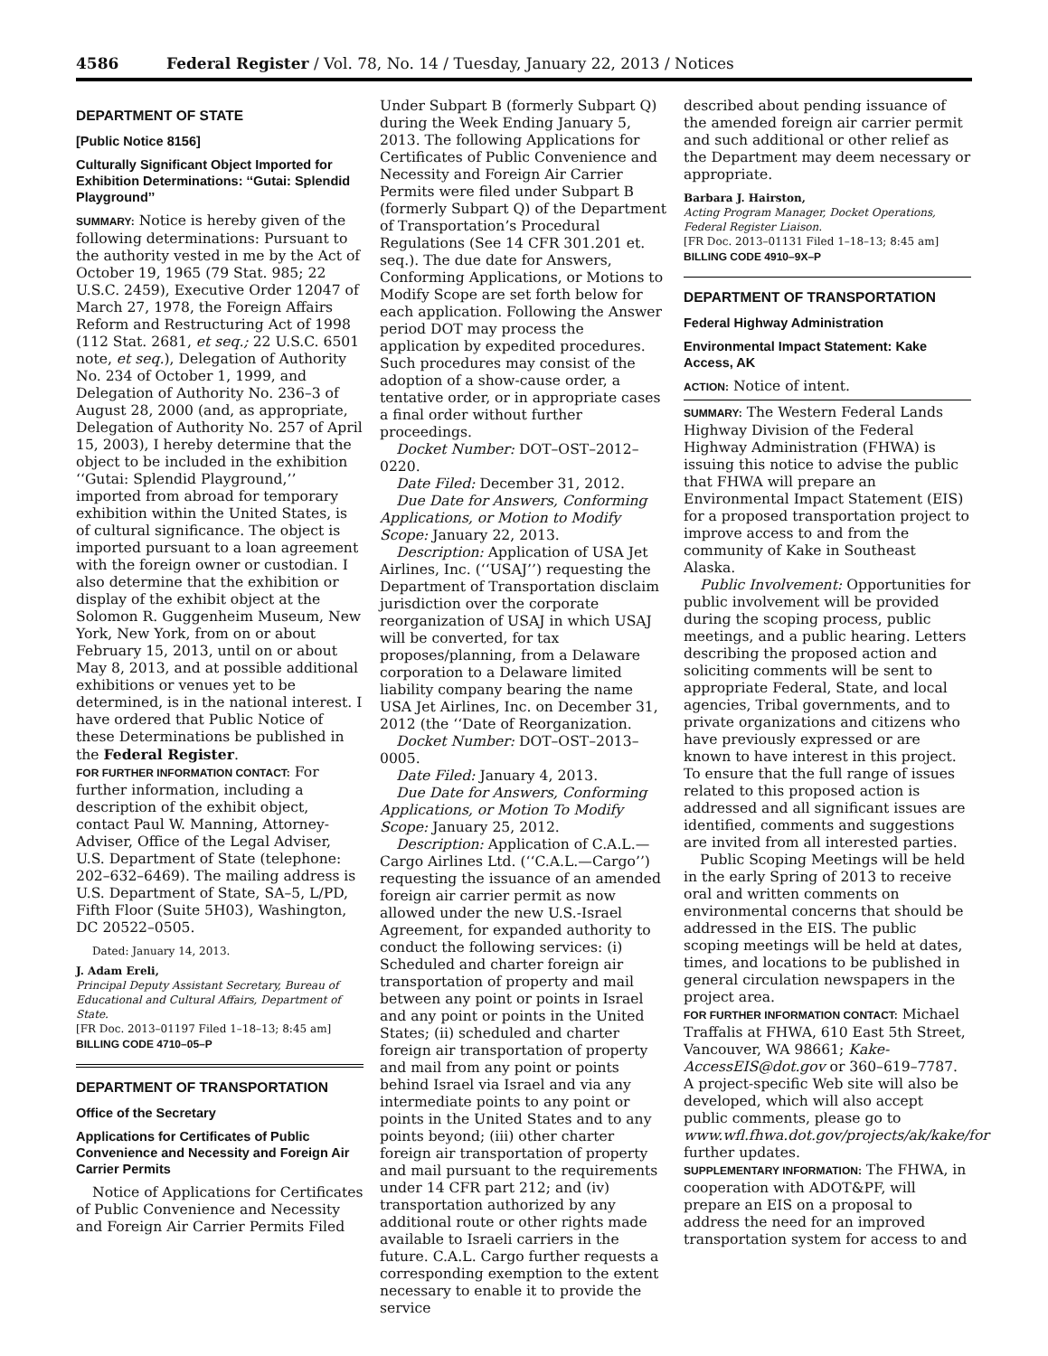4586 Federal Register / Vol. 78, No. 14 / Tuesday, January 22, 2013 / Notices
DEPARTMENT OF STATE
[Public Notice 8156]
Culturally Significant Object Imported for Exhibition Determinations: ‘‘Gutai: Splendid Playground’’
SUMMARY: Notice is hereby given of the following determinations: Pursuant to the authority vested in me by the Act of October 19, 1965 (79 Stat. 985; 22 U.S.C. 2459), Executive Order 12047 of March 27, 1978, the Foreign Affairs Reform and Restructuring Act of 1998 (112 Stat. 2681, et seq.; 22 U.S.C. 6501 note, et seq.), Delegation of Authority No. 234 of October 1, 1999, and Delegation of Authority No. 236–3 of August 28, 2000 (and, as appropriate, Delegation of Authority No. 257 of April 15, 2003), I hereby determine that the object to be included in the exhibition ‘‘Gutai: Splendid Playground,’’ imported from abroad for temporary exhibition within the United States, is of cultural significance. The object is imported pursuant to a loan agreement with the foreign owner or custodian. I also determine that the exhibition or display of the exhibit object at the Solomon R. Guggenheim Museum, New York, New York, from on or about February 15, 2013, until on or about May 8, 2013, and at possible additional exhibitions or venues yet to be determined, is in the national interest. I have ordered that Public Notice of these Determinations be published in the Federal Register.
FOR FURTHER INFORMATION CONTACT: For further information, including a description of the exhibit object, contact Paul W. Manning, Attorney-Adviser, Office of the Legal Adviser, U.S. Department of State (telephone: 202–632–6469). The mailing address is U.S. Department of State, SA–5, L/PD, Fifth Floor (Suite 5H03), Washington, DC 20522–0505.
Dated: January 14, 2013.
J. Adam Ereli,
Principal Deputy Assistant Secretary, Bureau of Educational and Cultural Affairs, Department of State.
[FR Doc. 2013–01197 Filed 1–18–13; 8:45 am]
BILLING CODE 4710–05–P
DEPARTMENT OF TRANSPORTATION
Office of the Secretary
Applications for Certificates of Public Convenience and Necessity and Foreign Air Carrier Permits
Notice of Applications for Certificates of Public Convenience and Necessity and Foreign Air Carrier Permits Filed
Under Subpart B (formerly Subpart Q) during the Week Ending January 5, 2013. The following Applications for Certificates of Public Convenience and Necessity and Foreign Air Carrier Permits were filed under Subpart B (formerly Subpart Q) of the Department of Transportation’s Procedural Regulations (See 14 CFR 301.201 et. seq.). The due date for Answers, Conforming Applications, or Motions to Modify Scope are set forth below for each application. Following the Answer period DOT may process the application by expedited procedures. Such procedures may consist of the adoption of a show-cause order, a tentative order, or in appropriate cases a final order without further proceedings.
Docket Number: DOT–OST–2012–0220.
Date Filed: December 31, 2012.
Due Date for Answers, Conforming Applications, or Motion to Modify Scope: January 22, 2013.
Description: Application of USA Jet Airlines, Inc. (‘‘USAJ’’) requesting the Department of Transportation disclaim jurisdiction over the corporate reorganization of USAJ in which USAJ will be converted, for tax proposes/planning, from a Delaware corporation to a Delaware limited liability company bearing the name USA Jet Airlines, Inc. on December 31, 2012 (the ‘‘Date of Reorganization.
Docket Number: DOT–OST–2013–0005.
Date Filed: January 4, 2013.
Due Date for Answers, Conforming Applications, or Motion To Modify Scope: January 25, 2012.
Description: Application of C.A.L.—Cargo Airlines Ltd. (‘‘C.A.L.—Cargo’’) requesting the issuance of an amended foreign air carrier permit as now allowed under the new U.S.-Israel Agreement, for expanded authority to conduct the following services: (i) Scheduled and charter foreign air transportation of property and mail between any point or points in Israel and any point or points in the United States; (ii) scheduled and charter foreign air transportation of property and mail from any point or points behind Israel via Israel and via any intermediate points to any point or points in the United States and to any points beyond; (iii) other charter foreign air transportation of property and mail pursuant to the requirements under 14 CFR part 212; and (iv) transportation authorized by any additional route or other rights made available to Israeli carriers in the future. C.A.L. Cargo further requests a corresponding exemption to the extent necessary to enable it to provide the service
described about pending issuance of the amended foreign air carrier permit and such additional or other relief as the Department may deem necessary or appropriate.
Barbara J. Hairston,
Acting Program Manager, Docket Operations, Federal Register Liaison.
[FR Doc. 2013–01131 Filed 1–18–13; 8:45 am]
BILLING CODE 4910–9X–P
DEPARTMENT OF TRANSPORTATION
Federal Highway Administration
Environmental Impact Statement: Kake Access, AK
ACTION: Notice of intent.
SUMMARY: The Western Federal Lands Highway Division of the Federal Highway Administration (FHWA) is issuing this notice to advise the public that FHWA will prepare an Environmental Impact Statement (EIS) for a proposed transportation project to improve access to and from the community of Kake in Southeast Alaska.
Public Involvement: Opportunities for public involvement will be provided during the scoping process, public meetings, and a public hearing. Letters describing the proposed action and soliciting comments will be sent to appropriate Federal, State, and local agencies, Tribal governments, and to private organizations and citizens who have previously expressed or are known to have interest in this project. To ensure that the full range of issues related to this proposed action is addressed and all significant issues are identified, comments and suggestions are invited from all interested parties.
Public Scoping Meetings will be held in the early Spring of 2013 to receive oral and written comments on environmental concerns that should be addressed in the EIS. The public scoping meetings will be held at dates, times, and locations to be published in general circulation newspapers in the project area.
FOR FURTHER INFORMATION CONTACT: Michael Traffalis at FHWA, 610 East 5th Street, Vancouver, WA 98661; Kake-AccessEIS@dot.gov or 360–619–7787. A project-specific Web site will also be developed, which will also accept public comments, please go to www.wfl.fhwa.dot.gov/projects/ak/kake/for further updates.
SUPPLEMENTARY INFORMATION: The FHWA, in cooperation with ADOT&PF, will prepare an EIS on a proposal to address the need for an improved transportation system for access to and